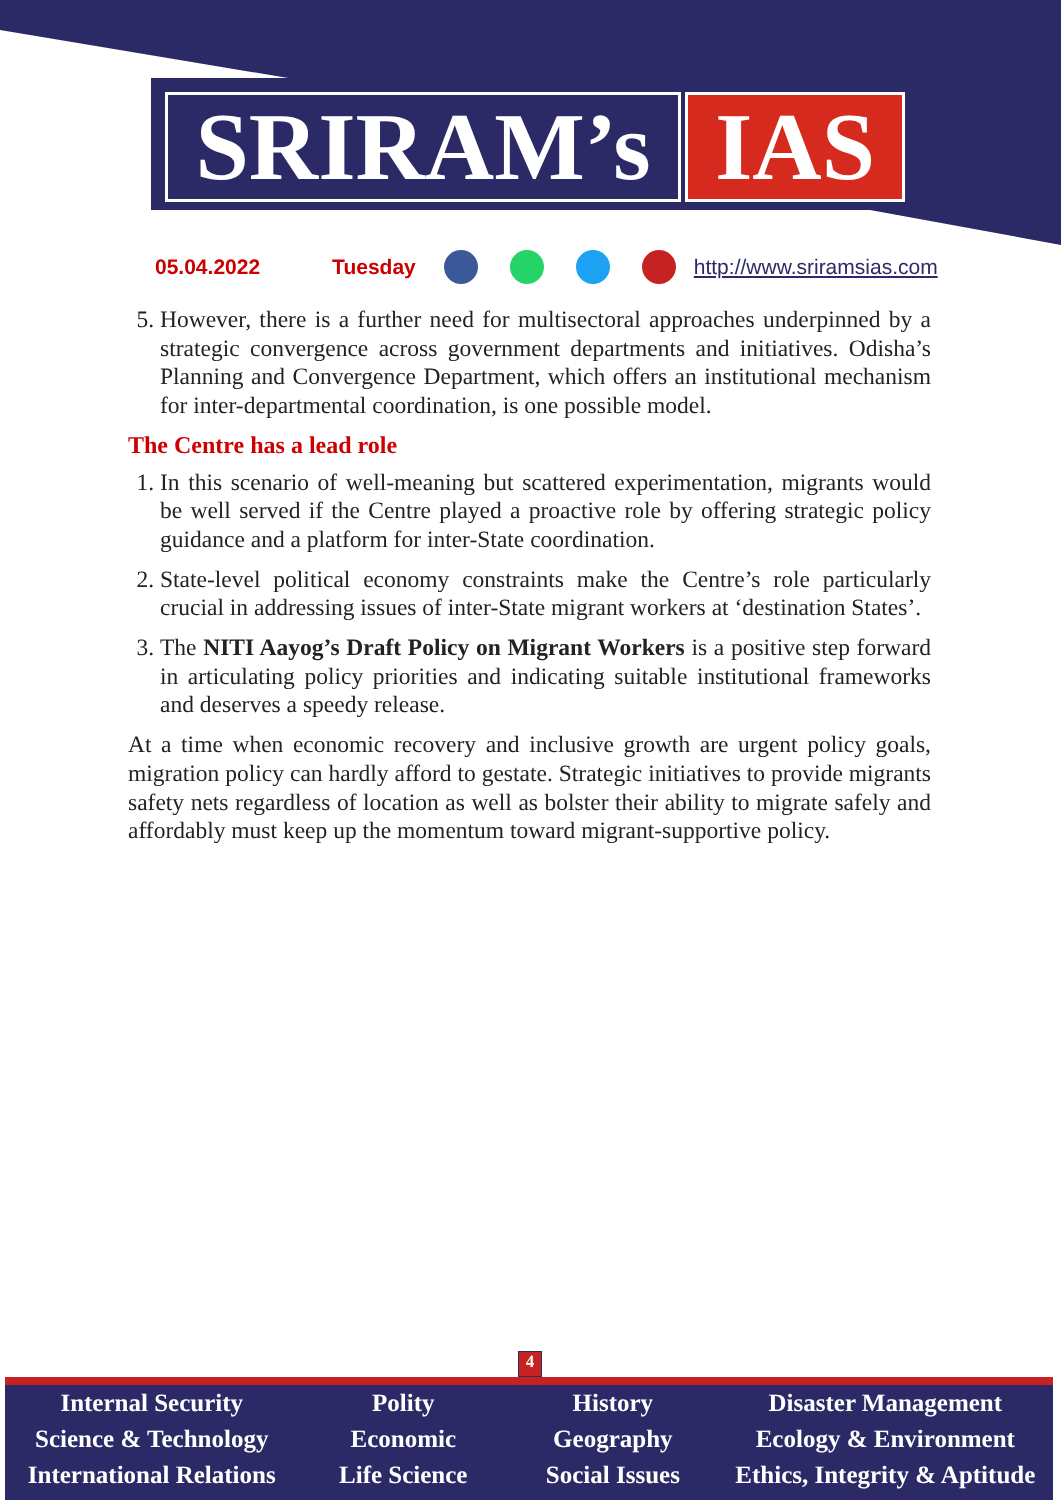SRIRAM’s IAS
05.04.2022 Tuesday http://www.sriramsias.com
5. However, there is a further need for multisectoral approaches underpinned by a strategic convergence across government departments and initiatives. Odisha’s Planning and Convergence Department, which offers an institutional mechanism for inter-departmental coordination, is one possible model.
The Centre has a lead role
1. In this scenario of well-meaning but scattered experimentation, migrants would be well served if the Centre played a proactive role by offering strategic policy guidance and a platform for inter-State coordination.
2. State-level political economy constraints make the Centre’s role particularly crucial in addressing issues of inter-State migrant workers at ‘destination States’.
3. The NITI Aayog’s Draft Policy on Migrant Workers is a positive step forward in articulating policy priorities and indicating suitable institutional frameworks and deserves a speedy release.
At a time when economic recovery and inclusive growth are urgent policy goals, migration policy can hardly afford to gestate. Strategic initiatives to provide migrants safety nets regardless of location as well as bolster their ability to migrate safely and affordably must keep up the momentum toward migrant-supportive policy.
4
Internal Security
Science & Technology
International Relations
Polity
Economic
Life Science
History
Geography
Social Issues
Disaster Management
Ecology & Environment
Ethics, Integrity & Aptitude